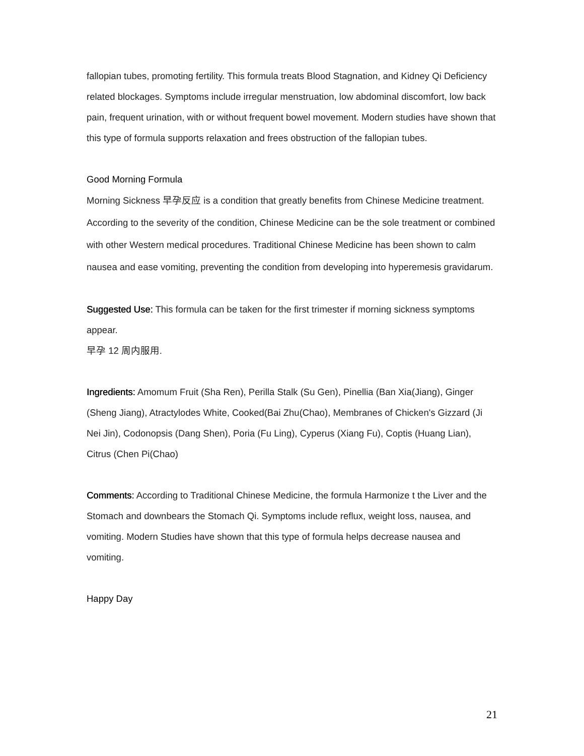fallopian tubes, promoting fertility. This formula treats Blood Stagnation, and Kidney Qi Deficiency related blockages. Symptoms include irregular menstruation, low abdominal discomfort, low back pain, frequent urination, with or without frequent bowel movement. Modern studies have shown that this type of formula supports relaxation and frees obstruction of the fallopian tubes.
Good Morning Formula
Morning Sickness 早孕反应 is a condition that greatly benefits from Chinese Medicine treatment. According to the severity of the condition, Chinese Medicine can be the sole treatment or combined with other Western medical procedures. Traditional Chinese Medicine has been shown to calm nausea and ease vomiting, preventing the condition from developing into hyperemesis gravidarum.
Suggested Use: This formula can be taken for the first trimester if morning sickness symptoms appear.
早孕 12 周内服用.
Ingredients: Amomum Fruit (Sha Ren), Perilla Stalk (Su Gen), Pinellia (Ban Xia(Jiang), Ginger (Sheng Jiang), Atractylodes White, Cooked(Bai Zhu(Chao), Membranes of Chicken's Gizzard (Ji Nei Jin), Codonopsis (Dang Shen), Poria (Fu Ling), Cyperus (Xiang Fu), Coptis (Huang Lian), Citrus (Chen Pi(Chao)
Comments: According to Traditional Chinese Medicine, the formula Harmonize t the Liver and the Stomach and downbears the Stomach Qi. Symptoms include reflux, weight loss, nausea, and vomiting. Modern Studies have shown that this type of formula helps decrease nausea and vomiting.
Happy Day
21